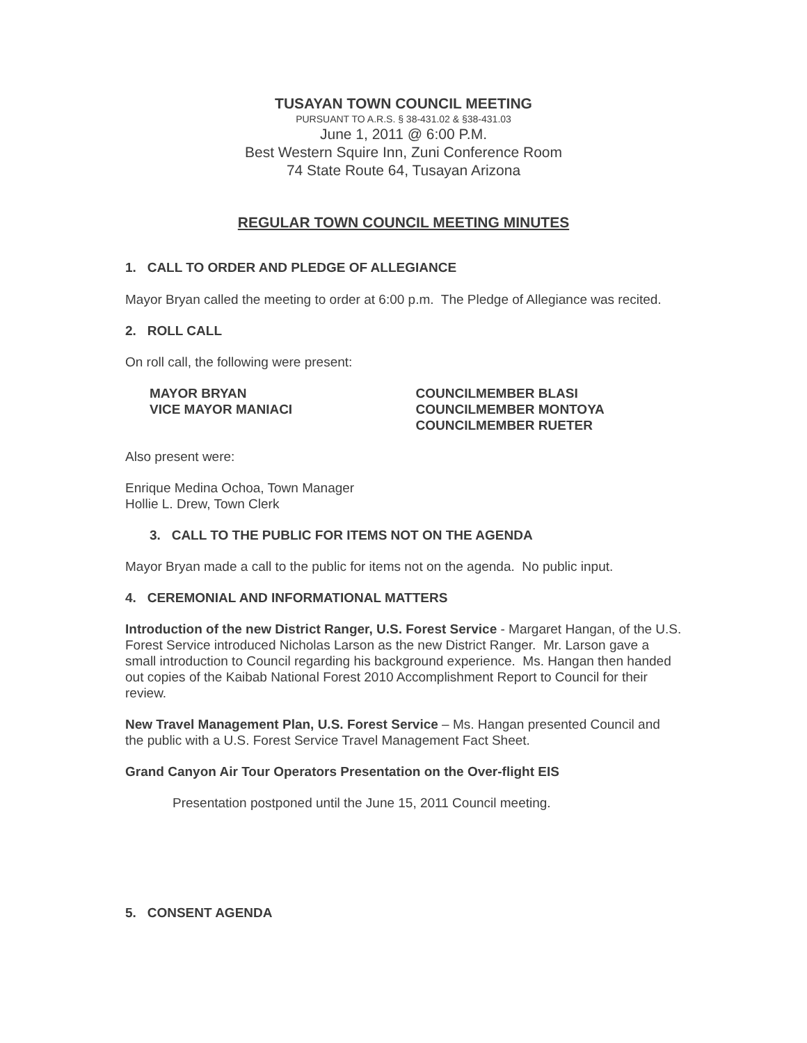TUSAYAN TOWN COUNCIL MEETING
PURSUANT TO A.R.S. § 38-431.02 & §38-431.03
June 1, 2011 @ 6:00 P.M.
Best Western Squire Inn, Zuni Conference Room
74 State Route 64, Tusayan Arizona
REGULAR TOWN COUNCIL MEETING MINUTES
1. CALL TO ORDER AND PLEDGE OF ALLEGIANCE
Mayor Bryan called the meeting to order at 6:00 p.m. The Pledge of Allegiance was recited.
2. ROLL CALL
On roll call, the following were present:
MAYOR BRYAN
VICE MAYOR MANIACI
COUNCILMEMBER BLASI
COUNCILMEMBER MONTOYA
COUNCILMEMBER RUETER
Also present were:
Enrique Medina Ochoa, Town Manager
Hollie L. Drew, Town Clerk
3. CALL TO THE PUBLIC FOR ITEMS NOT ON THE AGENDA
Mayor Bryan made a call to the public for items not on the agenda. No public input.
4. CEREMONIAL AND INFORMATIONAL MATTERS
Introduction of the new District Ranger, U.S. Forest Service - Margaret Hangan, of the U.S. Forest Service introduced Nicholas Larson as the new District Ranger. Mr. Larson gave a small introduction to Council regarding his background experience. Ms. Hangan then handed out copies of the Kaibab National Forest 2010 Accomplishment Report to Council for their review.
New Travel Management Plan, U.S. Forest Service – Ms. Hangan presented Council and the public with a U.S. Forest Service Travel Management Fact Sheet.
Grand Canyon Air Tour Operators Presentation on the Over-flight EIS
Presentation postponed until the June 15, 2011 Council meeting.
5. CONSENT AGENDA